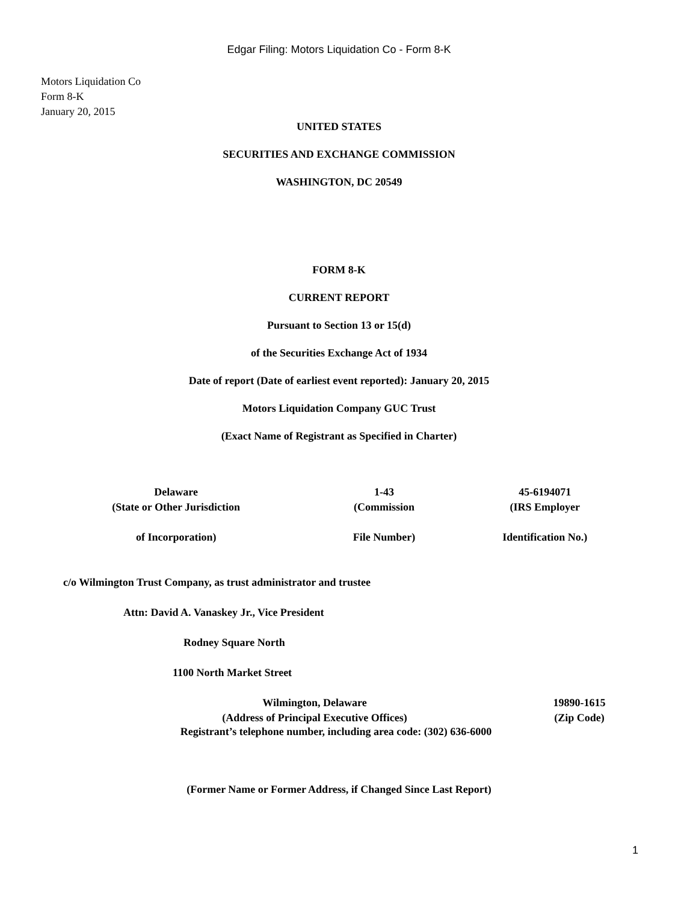Edgar Filing: Motors Liquidation Co - Form 8-K
Motors Liquidation Co
Form 8-K
January 20, 2015
UNITED STATES
SECURITIES AND EXCHANGE COMMISSION
WASHINGTON, DC 20549
FORM 8-K
CURRENT REPORT
Pursuant to Section 13 or 15(d)
of the Securities Exchange Act of 1934
Date of report (Date of earliest event reported): January 20, 2015
Motors Liquidation Company GUC Trust
(Exact Name of Registrant as Specified in Charter)
| Delaware | 1-43 | 45-6194071 |
| (State or Other Jurisdiction | (Commission | (IRS Employer |
| of Incorporation) | File Number) | Identification No.) |
| c/o Wilmington Trust Company, as trust administrator and trustee |
| Attn: David A. Vanaskey Jr., Vice President |
| Rodney Square North |
| 1100 North Market Street |
| Wilmington, Delaware | 19890-1615 |
| (Address of Principal Executive Offices) | (Zip Code) |
Registrant’s telephone number, including area code: (302) 636-6000
(Former Name or Former Address, if Changed Since Last Report)
1